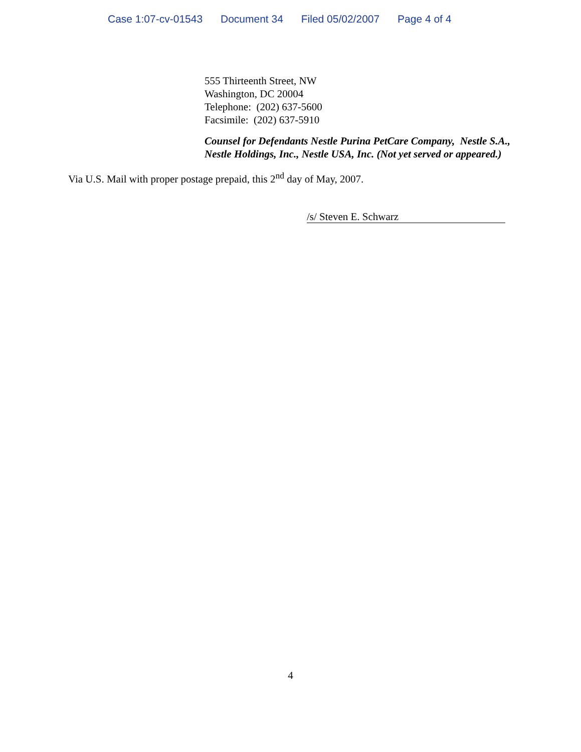Case 1:07-cv-01543 Document 34 Filed 05/02/2007 Page 4 of 4
555 Thirteenth Street, NW
Washington, DC 20004
Telephone: (202) 637-5600
Facsimile: (202) 637-5910
Counsel for Defendants Nestle Purina PetCare Company, Nestle S.A., Nestle Holdings, Inc., Nestle USA, Inc. (Not yet served or appeared.)
Via U.S. Mail with proper postage prepaid, this 2<sup>nd</sup> day of May, 2007.
/s/ Steven E. Schwarz
4